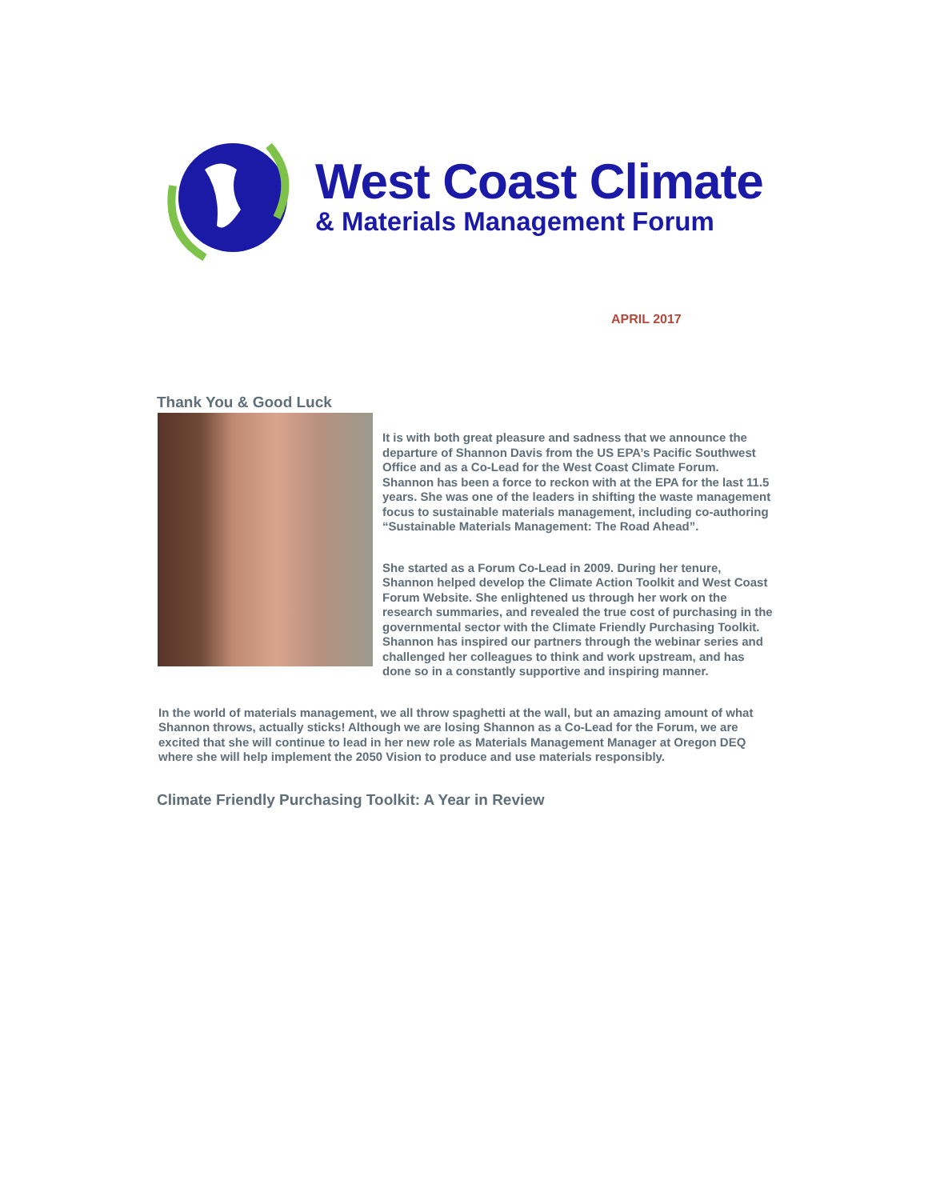West Coast Climate
& Materials Management Forum
APRIL 2017
Thank You & Good Luck
It is with both great pleasure and sadness that we announce the departure of Shannon Davis from the US EPA’s Pacific Southwest Office and as a Co-Lead for the West Coast Climate Forum. Shannon has been a force to reckon with at the EPA for the last 11.5 years. She was one of the leaders in shifting the waste management focus to sustainable materials management, including co-authoring “Sustainable Materials Management: The Road Ahead”.
She started as a Forum Co-Lead in 2009. During her tenure, Shannon helped develop the Climate Action Toolkit and West Coast Forum Website. She enlightened us through her work on the research summaries, and revealed the true cost of purchasing in the governmental sector with the Climate Friendly Purchasing Toolkit. Shannon has inspired our partners through the webinar series and challenged her colleagues to think and work upstream, and has done so in a constantly supportive and inspiring manner.
In the world of materials management, we all throw spaghetti at the wall, but an amazing amount of what Shannon throws, actually sticks! Although we are losing Shannon as a Co-Lead for the Forum, we are excited that she will continue to lead in her new role as Materials Management Manager at Oregon DEQ where she will help implement the 2050 Vision to produce and use materials responsibly.
Climate Friendly Purchasing Toolkit: A Year in Review